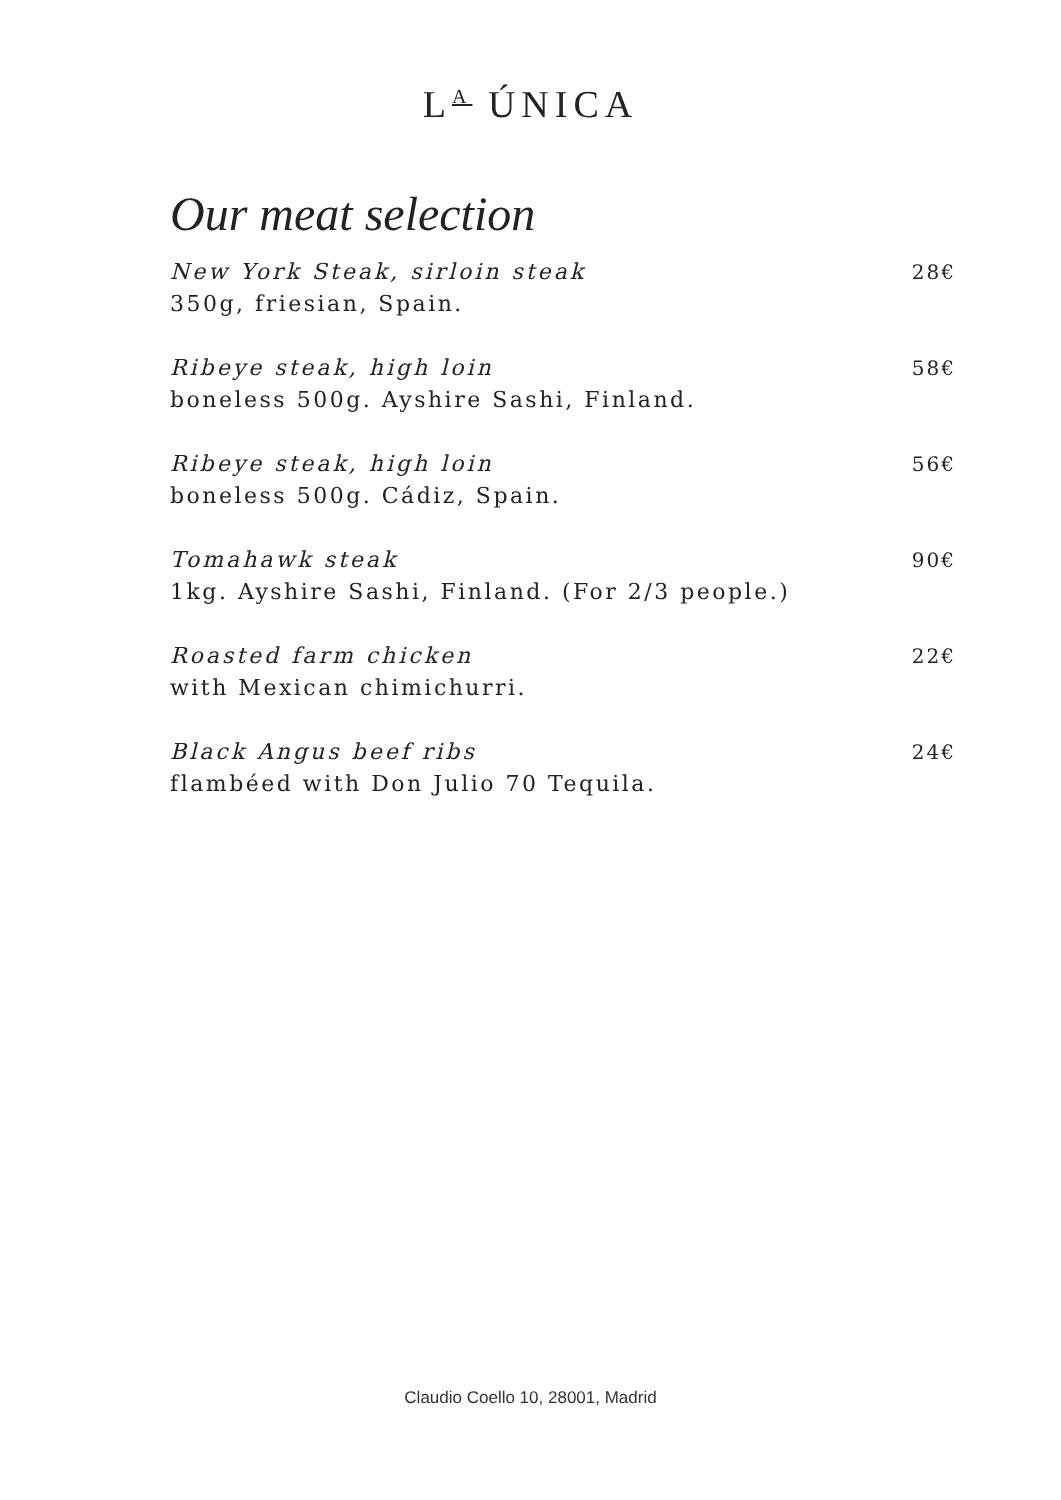L<sup>A</sup> ÚNICA
Our meat selection
New York Steak, sirloin steak
350g, friesian, Spain.
28€
Ribeye steak, high loin
boneless 500g. Ayshire Sashi, Finland.
58€
Ribeye steak, high loin
boneless 500g. Cádiz, Spain.
56€
Tomahawk steak
1kg. Ayshire Sashi, Finland. (For 2/3 people.)
90€
Roasted farm chicken
with Mexican chimichurri.
22€
Black Angus beef ribs
flambéed with Don Julio 70 Tequila.
24€
Claudio Coello 10, 28001, Madrid